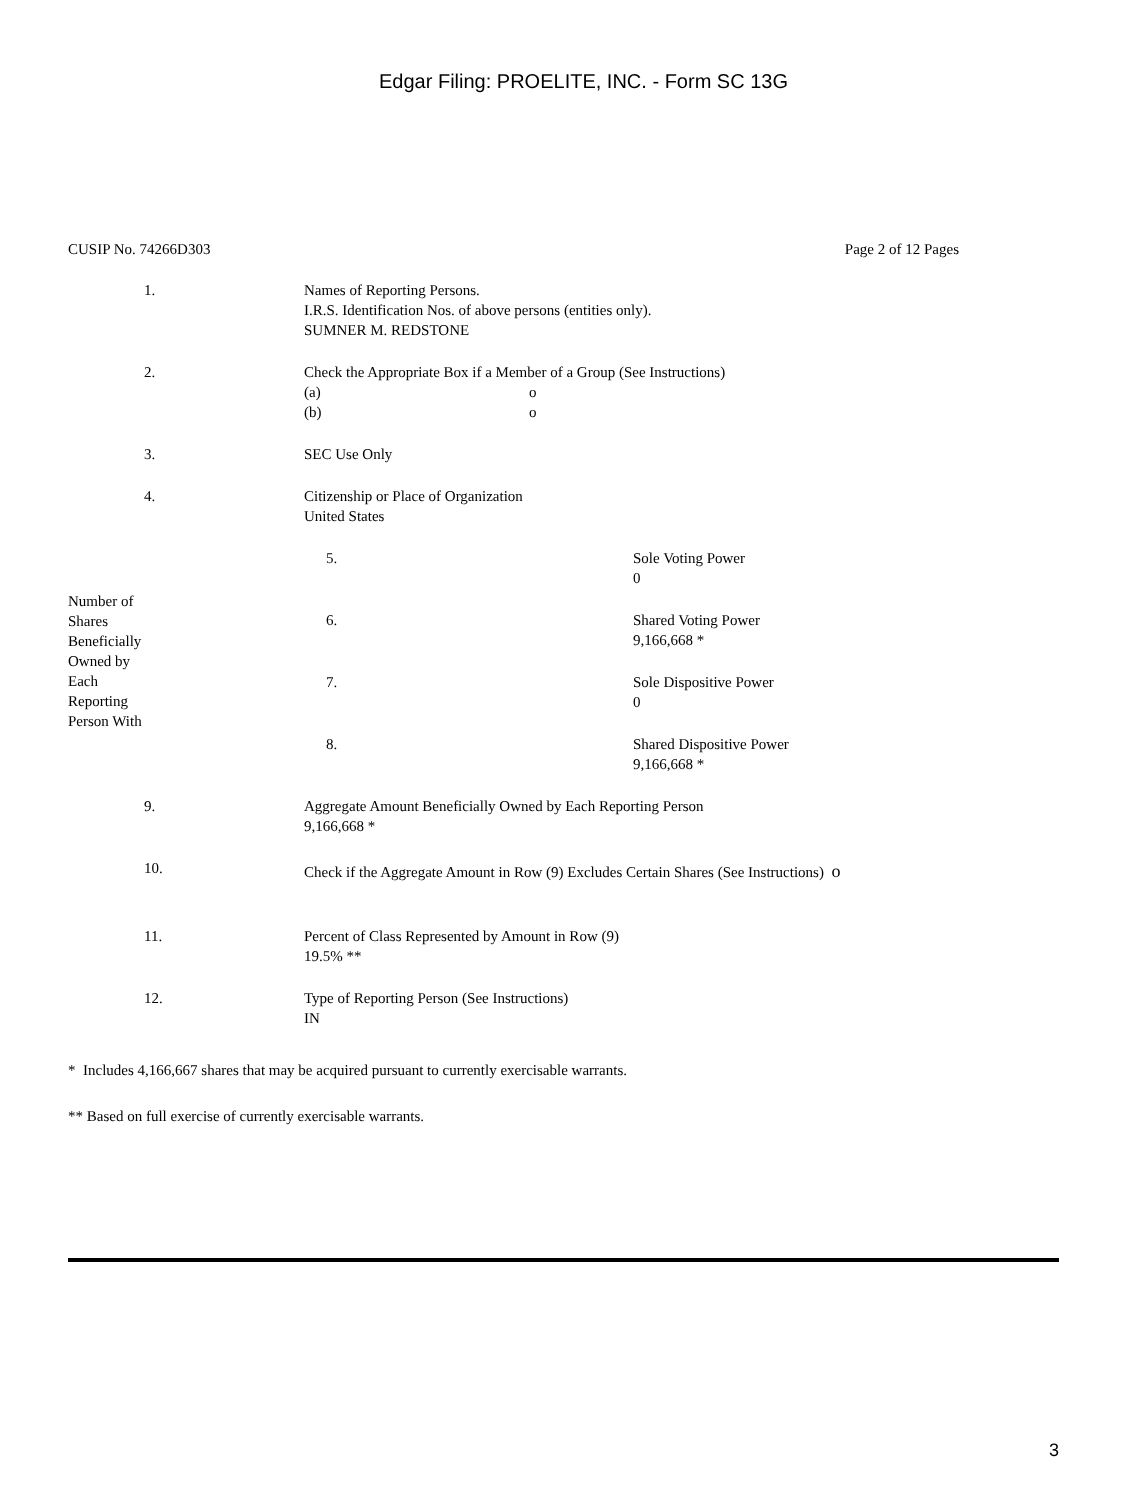Edgar Filing: PROELITE, INC. - Form SC 13G
CUSIP No. 74266D303 Page 2 of 12 Pages
| 1. | Names of Reporting Persons. I.R.S. Identification Nos. of above persons (entities only). SUMNER M. REDSTONE |
| 2. | Check the Appropriate Box if a Member of a Group (See Instructions) (a) o (b) o |
| 3. | SEC Use Only |
| 4. | Citizenship or Place of Organization United States |
| Number of Shares Beneficially Owned by Each Reporting Person With | 5. | Sole Voting Power 0 |
| | 6. | Shared Voting Power 9,166,668 * |
| | 7. | Sole Dispositive Power 0 |
| | 8. | Shared Dispositive Power 9,166,668 * |
| 9. | Aggregate Amount Beneficially Owned by Each Reporting Person 9,166,668 * |
| 10. | Check if the Aggregate Amount in Row (9) Excludes Certain Shares (See Instructions) o |
| 11. | Percent of Class Represented by Amount in Row (9) 19.5% ** |
| 12. | Type of Reporting Person (See Instructions) IN |
* Includes 4,166,667 shares that may be acquired pursuant to currently exercisable warrants.
** Based on full exercise of currently exercisable warrants.
3